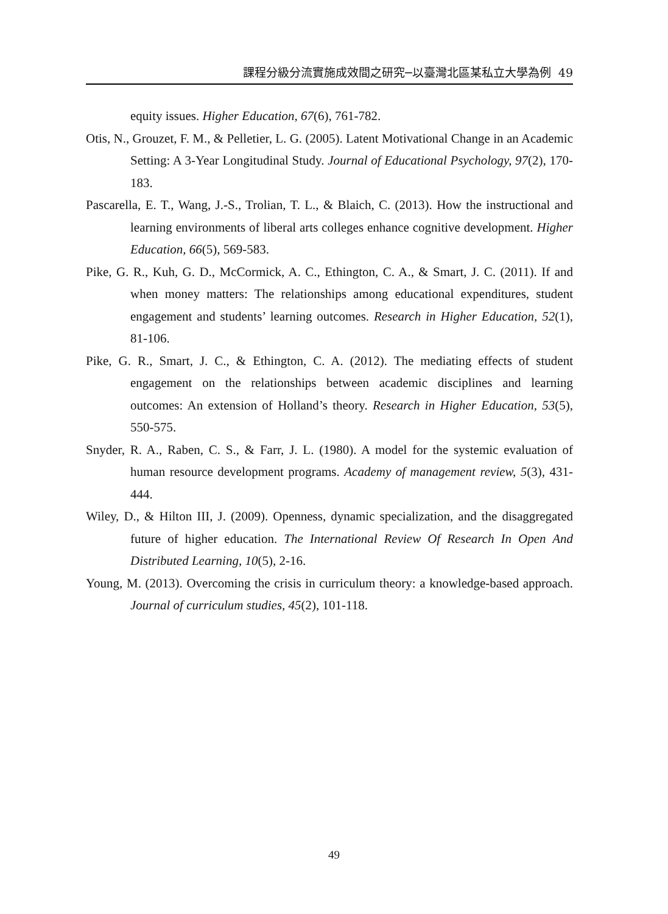課程分級分流實施成效間之研究─以臺灣北區某私立大學為例 49
equity issues. Higher Education, 67(6), 761-782.
Otis, N., Grouzet, F. M., & Pelletier, L. G. (2005). Latent Motivational Change in an Academic Setting: A 3-Year Longitudinal Study. Journal of Educational Psychology, 97(2), 170-183.
Pascarella, E. T., Wang, J.-S., Trolian, T. L., & Blaich, C. (2013). How the instructional and learning environments of liberal arts colleges enhance cognitive development. Higher Education, 66(5), 569-583.
Pike, G. R., Kuh, G. D., McCormick, A. C., Ethington, C. A., & Smart, J. C. (2011). If and when money matters: The relationships among educational expenditures, student engagement and students’ learning outcomes. Research in Higher Education, 52(1), 81-106.
Pike, G. R., Smart, J. C., & Ethington, C. A. (2012). The mediating effects of student engagement on the relationships between academic disciplines and learning outcomes: An extension of Holland’s theory. Research in Higher Education, 53(5), 550-575.
Snyder, R. A., Raben, C. S., & Farr, J. L. (1980). A model for the systemic evaluation of human resource development programs. Academy of management review, 5(3), 431-444.
Wiley, D., & Hilton III, J. (2009). Openness, dynamic specialization, and the disaggregated future of higher education. The International Review Of Research In Open And Distributed Learning, 10(5), 2-16.
Young, M. (2013). Overcoming the crisis in curriculum theory: a knowledge-based approach. Journal of curriculum studies, 45(2), 101-118.
49